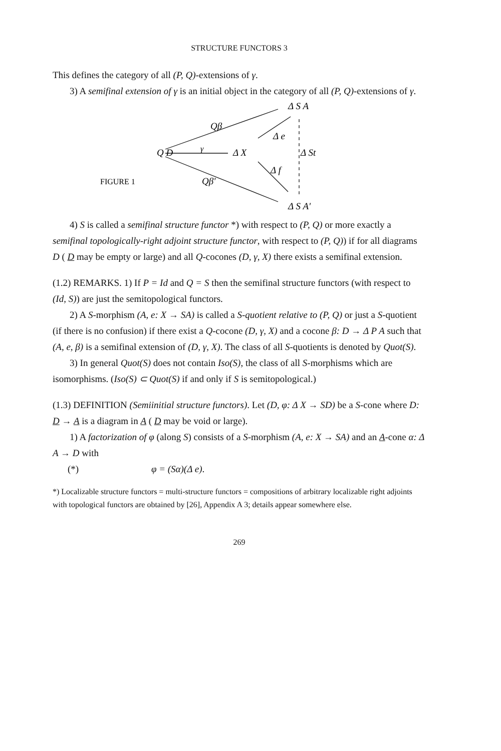STRUCTURE FUNCTORS 3
This defines the category of all (P, Q)-extensions of γ.
3) A semifinal extension of γ is an initial object in the category of all (P, Q)-extensions of γ.
Q D
Qβ
γ
Δ X
Δ S A
Δ e
Δ St
Δ f
FIGURE 1
Qβ'
Δ S A'
4) S is called a semifinal structure functor *) with respect to (P, Q) or more exactly a semifinal topologically-right adjoint structure functor, with respect to (P, Q)) if for all diagrams D ( D may be empty or large) and all Q-cocones (D, γ, X) there exists a semifinal extension.
(1.2) REMARKS. 1) If P = Id and Q = S then the semifinal structure functors (with respect to (Id, S)) are just the semitopological functors.
2) A S-morphism (A, e: X → SA) is called a S-quotient relative to (P, Q) or just a S-quotient (if there is no confusion) if there exist a Q-cocone (D, γ, X) and a cocone β: D → Δ P A such that (A, e, β) is a semifinal extension of (D, γ, X). The class of all S-quotients is denoted by Quot(S).
3) In general Quot(S) does not contain Iso(S), the class of all S-morphisms which are isomorphisms. (Iso(S) ⊂ Quot(S) if and only if S is semitopological.)
(1.3) DEFINITION (Semiinitial structure functors). Let (D, φ: Δ X → SD) be a S-cone where D: D → A is a diagram in A ( D may be void or large).
1) A factorization of φ (along S) consists of a S-morphism (A, e: X → SA) and an A-cone α: Δ A → D with
(*) φ = (Sα)(Δ e).
*) Localizable structure functors = multi-structure functors = compositions of arbitrary localizable right adjoints with topological functors are obtained by [26], Appendix A 3; details appear somewhere else.
269